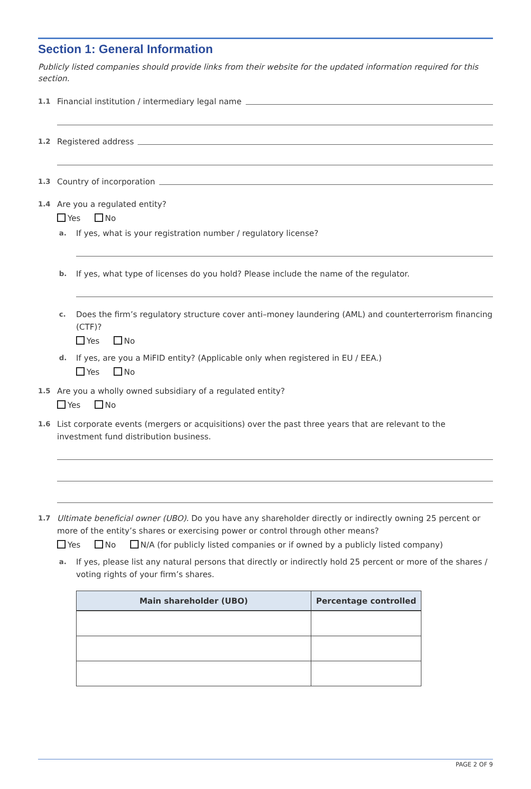Section 1: General Information
Publicly listed companies should provide links from their website for the updated information required for this section.
1.1 Financial institution / intermediary legal name
1.2 Registered address
1.3 Country of incorporation
1.4 Are you a regulated entity?
Yes No
a. If yes, what is your registration number / regulatory license?
b. If yes, what type of licenses do you hold? Please include the name of the regulator.
c. Does the firm’s regulatory structure cover anti–money laundering (AML) and counterterrorism financing (CTF)?
Yes No
d. If yes, are you a MiFID entity? (Applicable only when registered in EU / EEA.)
Yes No
1.5 Are you a wholly owned subsidiary of a regulated entity?
Yes No
1.6 List corporate events (mergers or acquisitions) over the past three years that are relevant to the investment fund distribution business.
1.7 Ultimate beneficial owner (UBO). Do you have any shareholder directly or indirectly owning 25 percent or more of the entity’s shares or exercising power or control through other means?
Yes No N/A (for publicly listed companies or if owned by a publicly listed company)
a. If yes, please list any natural persons that directly or indirectly hold 25 percent or more of the shares / voting rights of your firm’s shares.
| Main shareholder (UBO) | Percentage controlled |
| --- | --- |
PAGE 2 OF 9